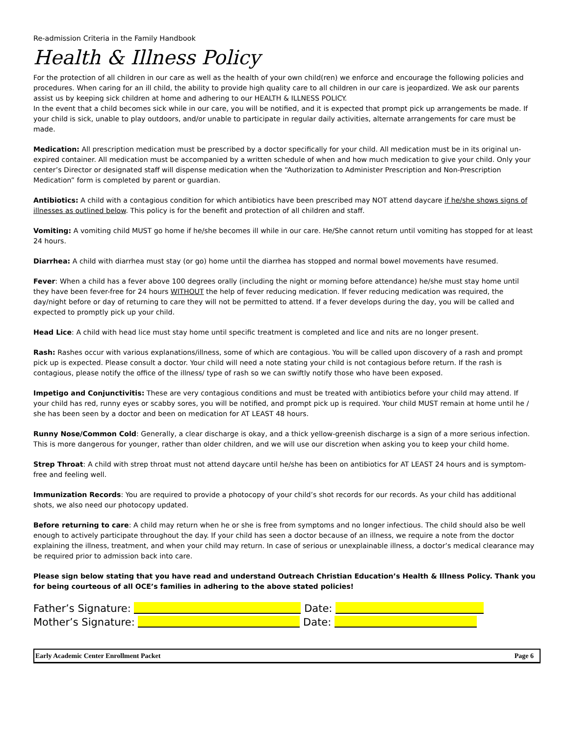Re-admission Criteria in the Family Handbook
Health & Illness Policy
For the protection of all children in our care as well as the health of your own child(ren) we enforce and encourage the following policies and procedures. When caring for an ill child, the ability to provide high quality care to all children in our care is jeopardized. We ask our parents assist us by keeping sick children at home and adhering to our HEALTH & ILLNESS POLICY.
In the event that a child becomes sick while in our care, you will be notified, and it is expected that prompt pick up arrangements be made. If your child is sick, unable to play outdoors, and/or unable to participate in regular daily activities, alternate arrangements for care must be made.
Medication: All prescription medication must be prescribed by a doctor specifically for your child. All medication must be in its original un-expired container. All medication must be accompanied by a written schedule of when and how much medication to give your child. Only your center’s Director or designated staff will dispense medication when the “Authorization to Administer Prescription and Non-Prescription Medication” form is completed by parent or guardian.
Antibiotics: A child with a contagious condition for which antibiotics have been prescribed may NOT attend daycare if he/she shows signs of illnesses as outlined below. This policy is for the benefit and protection of all children and staff.
Vomiting: A vomiting child MUST go home if he/she becomes ill while in our care. He/She cannot return until vomiting has stopped for at least 24 hours.
Diarrhea: A child with diarrhea must stay (or go) home until the diarrhea has stopped and normal bowel movements have resumed.
Fever: When a child has a fever above 100 degrees orally (including the night or morning before attendance) he/she must stay home until they have been fever-free for 24 hours WITHOUT the help of fever reducing medication. If fever reducing medication was required, the day/night before or day of returning to care they will not be permitted to attend. If a fever develops during the day, you will be called and expected to promptly pick up your child.
Head Lice: A child with head lice must stay home until specific treatment is completed and lice and nits are no longer present.
Rash: Rashes occur with various explanations/illness, some of which are contagious. You will be called upon discovery of a rash and prompt pick up is expected. Please consult a doctor. Your child will need a note stating your child is not contagious before return. If the rash is contagious, please notify the office of the illness/ type of rash so we can swiftly notify those who have been exposed.
Impetigo and Conjunctivitis: These are very contagious conditions and must be treated with antibiotics before your child may attend. If your child has red, runny eyes or scabby sores, you will be notified, and prompt pick up is required. Your child MUST remain at home until he / she has been seen by a doctor and been on medication for AT LEAST 48 hours.
Runny Nose/Common Cold: Generally, a clear discharge is okay, and a thick yellow-greenish discharge is a sign of a more serious infection. This is more dangerous for younger, rather than older children, and we will use our discretion when asking you to keep your child home.
Strep Throat: A child with strep throat must not attend daycare until he/she has been on antibiotics for AT LEAST 24 hours and is symptom-free and feeling well.
Immunization Records: You are required to provide a photocopy of your child’s shot records for our records. As your child has additional shots, we also need our photocopy updated.
Before returning to care: A child may return when he or she is free from symptoms and no longer infectious. The child should also be well enough to actively participate throughout the day. If your child has seen a doctor because of an illness, we require a note from the doctor explaining the illness, treatment, and when your child may return. In case of serious or unexplainable illness, a doctor’s medical clearance may be required prior to admission back into care.
Please sign below stating that you have read and understand Outreach Christian Education’s Health & Illness Policy. Thank you for being courteous of all OCE’s families in adhering to the above stated policies!
Father’s Signature: Date:
Mother’s Signature: Date:
Early Academic Center Enrollment Packet Page 6